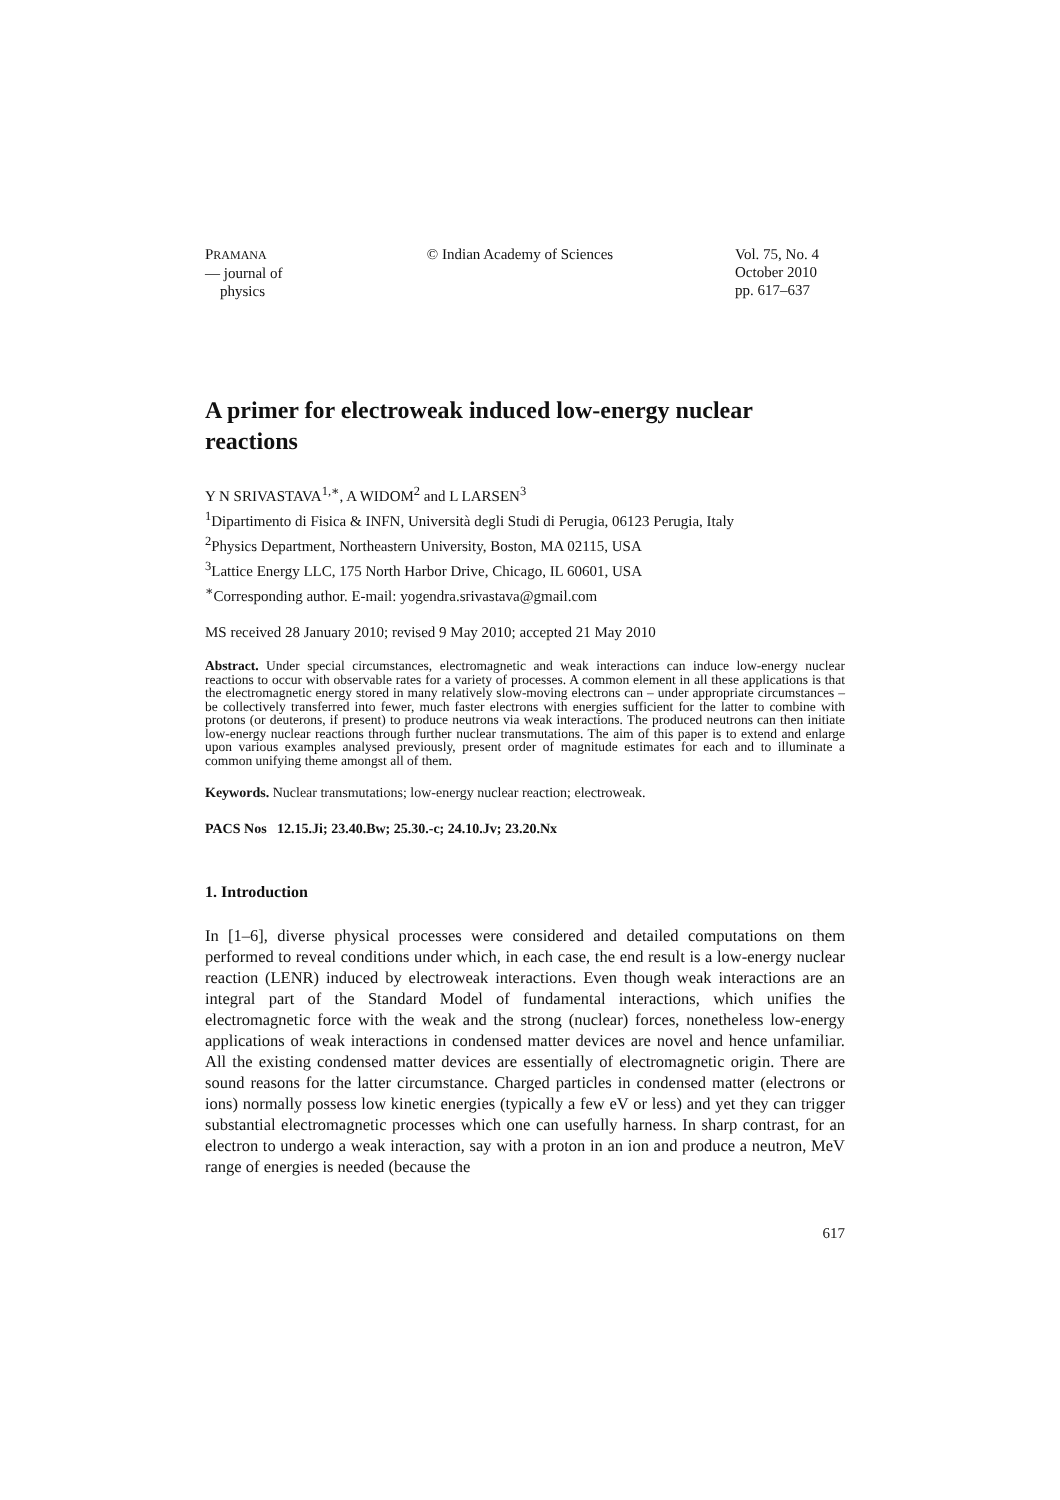PRAMANA
— journal of
physics
© Indian Academy of Sciences Vol. 75, No. 4
October 2010
pp. 617–637
A primer for electroweak induced low-energy nuclear reactions
Y N SRIVASTAVA<sup>1,∗</sup>, A WIDOM<sup>2</sup> and L LARSEN<sup>3</sup>
<sup>1</sup> Dipartimento di Fisica & INFN, Università degli Studi di Perugia, 06123 Perugia, Italy
<sup>2</sup> Physics Department, Northeastern University, Boston, MA 02115, USA
<sup>3</sup> Lattice Energy LLC, 175 North Harbor Drive, Chicago, IL 60601, USA
<sup>∗</sup>Corresponding author. E-mail: yogendra.srivastava@gmail.com
MS received 28 January 2010; revised 9 May 2010; accepted 21 May 2010
Abstract. Under special circumstances, electromagnetic and weak interactions can induce low-energy nuclear reactions to occur with observable rates for a variety of processes. A common element in all these applications is that the electromagnetic energy stored in many relatively slow-moving electrons can – under appropriate circumstances – be collectively transferred into fewer, much faster electrons with energies sufficient for the latter to combine with protons (or deuterons, if present) to produce neutrons via weak interactions. The produced neutrons can then initiate low-energy nuclear reactions through further nuclear transmutations. The aim of this paper is to extend and enlarge upon various examples analysed previously, present order of magnitude estimates for each and to illuminate a common unifying theme amongst all of them.
Keywords. Nuclear transmutations; low-energy nuclear reaction; electroweak.
PACS Nos 12.15.Ji; 23.40.Bw; 25.30.-c; 24.10.Jv; 23.20.Nx
1. Introduction
In [1–6], diverse physical processes were considered and detailed computations on them performed to reveal conditions under which, in each case, the end result is a low-energy nuclear reaction (LENR) induced by electroweak interactions. Even though weak interactions are an integral part of the Standard Model of fundamental interactions, which unifies the electromagnetic force with the weak and the strong (nuclear) forces, nonetheless low-energy applications of weak interactions in condensed matter devices are novel and hence unfamiliar. All the existing condensed matter devices are essentially of electromagnetic origin. There are sound reasons for the latter circumstance. Charged particles in condensed matter (electrons or ions) normally possess low kinetic energies (typically a few eV or less) and yet they can trigger substantial electromagnetic processes which one can usefully harness. In sharp contrast, for an electron to undergo a weak interaction, say with a proton in an ion and produce a neutron, MeV range of energies is needed (because the
617